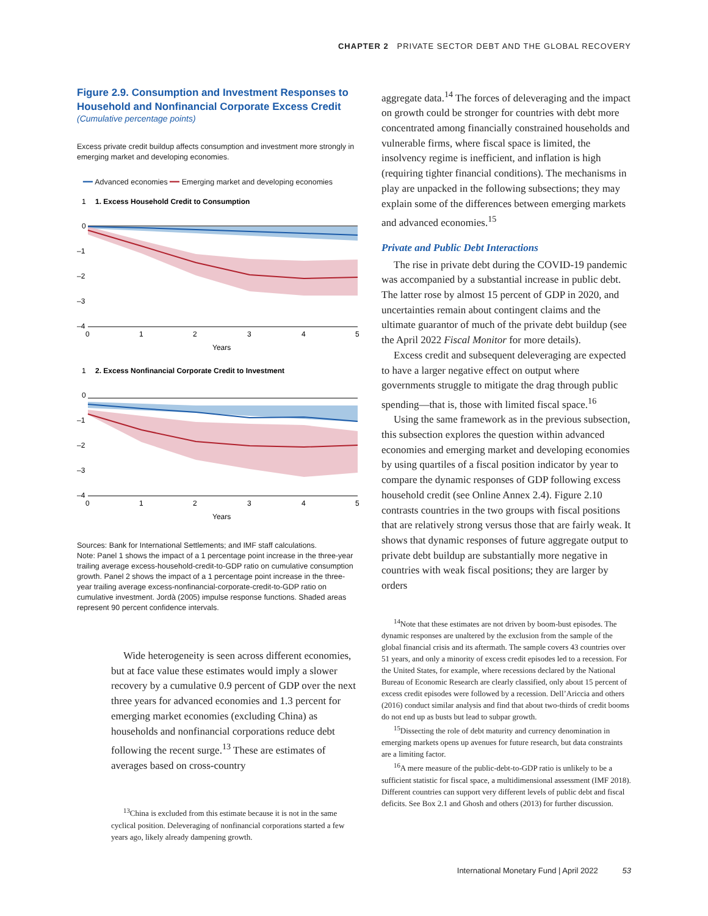CHAPTER 2 PRIVATE SECTOR DEBT AND THE GLOBAL RECOVERY
Figure 2.9. Consumption and Investment Responses to Household and Nonfinancial Corporate Excess Credit
(Cumulative percentage points)
Excess private credit buildup affects consumption and investment more strongly in emerging market and developing economies.
━━ Advanced economies ━━ Emerging market and developing economies
1. Excess Household Credit to Consumption
1
0
–1
–2
–3
–4
0
1
2
3
4
5
Years
2. Excess Nonfinancial Corporate Credit to Investment
1
0
–1
–2
–3
–4
0
1
2
3
4
5
Years
Sources: Bank for International Settlements; and IMF staff calculations.
Note: Panel 1 shows the impact of a 1 percentage point increase in the three-year trailing average excess-household-credit-to-GDP ratio on cumulative consumption growth. Panel 2 shows the impact of a 1 percentage point increase in the three-year trailing average excess-nonfinancial-corporate-credit-to-GDP ratio on cumulative investment. Jordà (2005) impulse response functions. Shaded areas represent 90 percent confidence intervals.
Wide heterogeneity is seen across different economies, but at face value these estimates would imply a slower recovery by a cumulative 0.9 percent of GDP over the next three years for advanced economies and 1.3 percent for emerging market economies (excluding China) as households and nonfinancial corporations reduce debt following the recent surge.<sup>13</sup> These are estimates of averages based on cross-country
<sup>13</sup> China is excluded from this estimate because it is not in the same cyclical position. Deleveraging of nonfinancial corporations started a few years ago, likely already dampening growth.
aggregate data.<sup>14</sup> The forces of deleveraging and the impact on growth could be stronger for countries with debt more concentrated among financially constrained households and vulnerable firms, where fiscal space is limited, the insolvency regime is inefficient, and inflation is high (requiring tighter financial conditions). The mechanisms in play are unpacked in the following subsections; they may explain some of the differences between emerging markets and advanced economies.<sup>15</sup>
Private and Public Debt Interactions
The rise in private debt during the COVID-19 pandemic was accompanied by a substantial increase in public debt. The latter rose by almost 15 percent of GDP in 2020, and uncertainties remain about contingent claims and the ultimate guarantor of much of the private debt buildup (see the April 2022 Fiscal Monitor for more details).
Excess credit and subsequent deleveraging are expected to have a larger negative effect on output where governments struggle to mitigate the drag through public spending—that is, those with limited fiscal space.<sup>16</sup>
Using the same framework as in the previous subsection, this subsection explores the question within advanced economies and emerging market and developing economies by using quartiles of a fiscal position indicator by year to compare the dynamic responses of GDP following excess household credit (see Online Annex 2.4). Figure 2.10 contrasts countries in the two groups with fiscal positions that are relatively strong versus those that are fairly weak. It shows that dynamic responses of future aggregate output to private debt buildup are substantially more negative in countries with weak fiscal positions; they are larger by orders
<sup>14</sup> Note that these estimates are not driven by boom-bust episodes. The dynamic responses are unaltered by the exclusion from the sample of the global financial crisis and its aftermath. The sample covers 43 countries over 51 years, and only a minority of excess credit episodes led to a recession. For the United States, for example, where recessions declared by the National Bureau of Economic Research are clearly classified, only about 15 percent of excess credit episodes were followed by a recession. Dell’Ariccia and others (2016) conduct similar analysis and find that about two-thirds of credit booms do not end up as busts but lead to subpar growth.
<sup>15</sup> Dissecting the role of debt maturity and currency denomination in emerging markets opens up avenues for future research, but data constraints are a limiting factor.
<sup>16</sup> A mere measure of the public-debt-to-GDP ratio is unlikely to be a sufficient statistic for fiscal space, a multidimensional assessment (IMF 2018). Different countries can support very different levels of public debt and fiscal deficits. See Box 2.1 and Ghosh and others (2013) for further discussion.
International Monetary Fund | April 2022 53